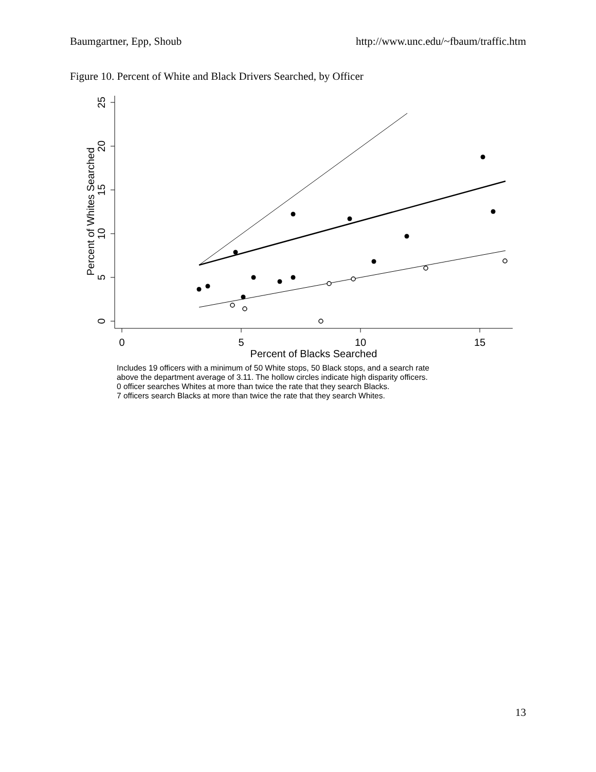Baumgartner, Epp, Shoub http://www.unc.edu/~fbaum/traffic.htm
Figure 10. Percent of White and Black Drivers Searched, by Officer
0
5
10
15
20
25
Percent of Whites Searched
0
5
10
15
Percent of Blacks Searched
Includes 19 officers with a minimum of 50 White stops, 50 Black stops, and a search rate
above the department average of 3.11. The hollow circles indicate high disparity officers.
0 officer searches Whites at more than twice the rate that they search Blacks.
7 officers search Blacks at more than twice the rate that they search Whites.
13